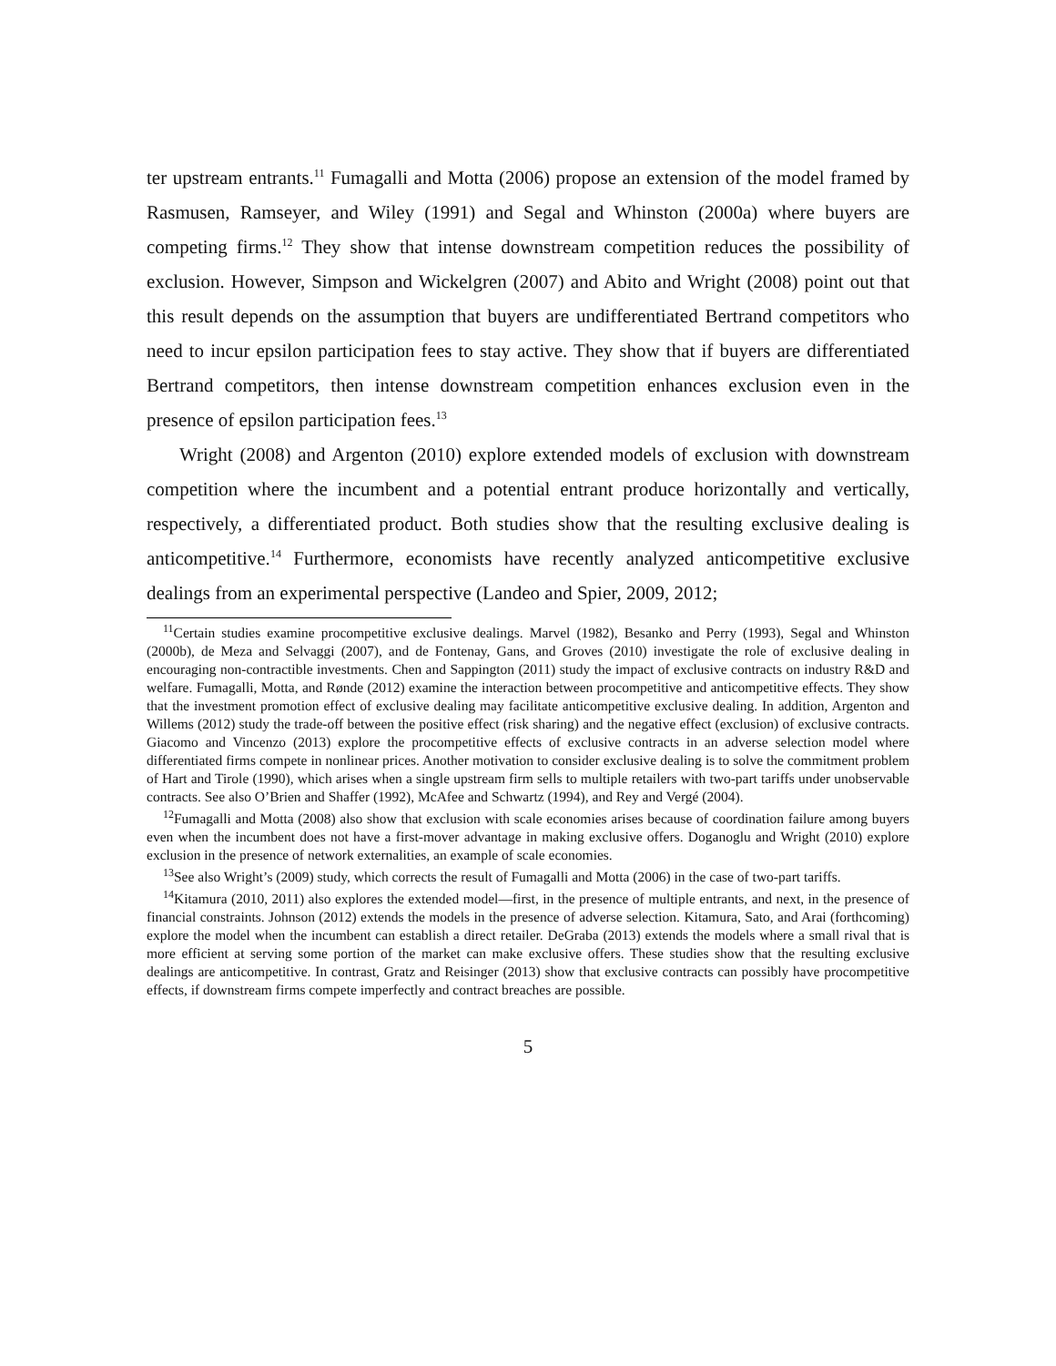ter upstream entrants.<sup>11</sup> Fumagalli and Motta (2006) propose an extension of the model framed by Rasmusen, Ramseyer, and Wiley (1991) and Segal and Whinston (2000a) where buyers are competing firms.<sup>12</sup> They show that intense downstream competition reduces the possibility of exclusion. However, Simpson and Wickelgren (2007) and Abito and Wright (2008) point out that this result depends on the assumption that buyers are undifferentiated Bertrand competitors who need to incur epsilon participation fees to stay active. They show that if buyers are differentiated Bertrand competitors, then intense downstream competition enhances exclusion even in the presence of epsilon participation fees.<sup>13</sup>
Wright (2008) and Argenton (2010) explore extended models of exclusion with downstream competition where the incumbent and a potential entrant produce horizontally and vertically, respectively, a differentiated product. Both studies show that the resulting exclusive dealing is anticompetitive.<sup>14</sup> Furthermore, economists have recently analyzed anticompetitive exclusive dealings from an experimental perspective (Landeo and Spier, 2009, 2012;
<sup>11</sup> Certain studies examine procompetitive exclusive dealings. Marvel (1982), Besanko and Perry (1993), Segal and Whinston (2000b), de Meza and Selvaggi (2007), and de Fontenay, Gans, and Groves (2010) investigate the role of exclusive dealing in encouraging non-contractible investments. Chen and Sappington (2011) study the impact of exclusive contracts on industry R&D and welfare. Fumagalli, Motta, and Rønde (2012) examine the interaction between procompetitive and anticompetitive effects. They show that the investment promotion effect of exclusive dealing may facilitate anticompetitive exclusive dealing. In addition, Argenton and Willems (2012) study the trade-off between the positive effect (risk sharing) and the negative effect (exclusion) of exclusive contracts. Giacomo and Vincenzo (2013) explore the procompetitive effects of exclusive contracts in an adverse selection model where differentiated firms compete in nonlinear prices. Another motivation to consider exclusive dealing is to solve the commitment problem of Hart and Tirole (1990), which arises when a single upstream firm sells to multiple retailers with two-part tariffs under unobservable contracts. See also O’Brien and Shaffer (1992), McAfee and Schwartz (1994), and Rey and Vergé (2004).
<sup>12</sup> Fumagalli and Motta (2008) also show that exclusion with scale economies arises because of coordination failure among buyers even when the incumbent does not have a first-mover advantage in making exclusive offers. Doganoglu and Wright (2010) explore exclusion in the presence of network externalities, an example of scale economies.
<sup>13</sup> See also Wright’s (2009) study, which corrects the result of Fumagalli and Motta (2006) in the case of two-part tariffs.
<sup>14</sup> Kitamura (2010, 2011) also explores the extended model—first, in the presence of multiple entrants, and next, in the presence of financial constraints. Johnson (2012) extends the models in the presence of adverse selection. Kitamura, Sato, and Arai (forthcoming) explore the model when the incumbent can establish a direct retailer. DeGraba (2013) extends the models where a small rival that is more efficient at serving some portion of the market can make exclusive offers. These studies show that the resulting exclusive dealings are anticompetitive. In contrast, Gratz and Reisinger (2013) show that exclusive contracts can possibly have procompetitive effects, if downstream firms compete imperfectly and contract breaches are possible.
5